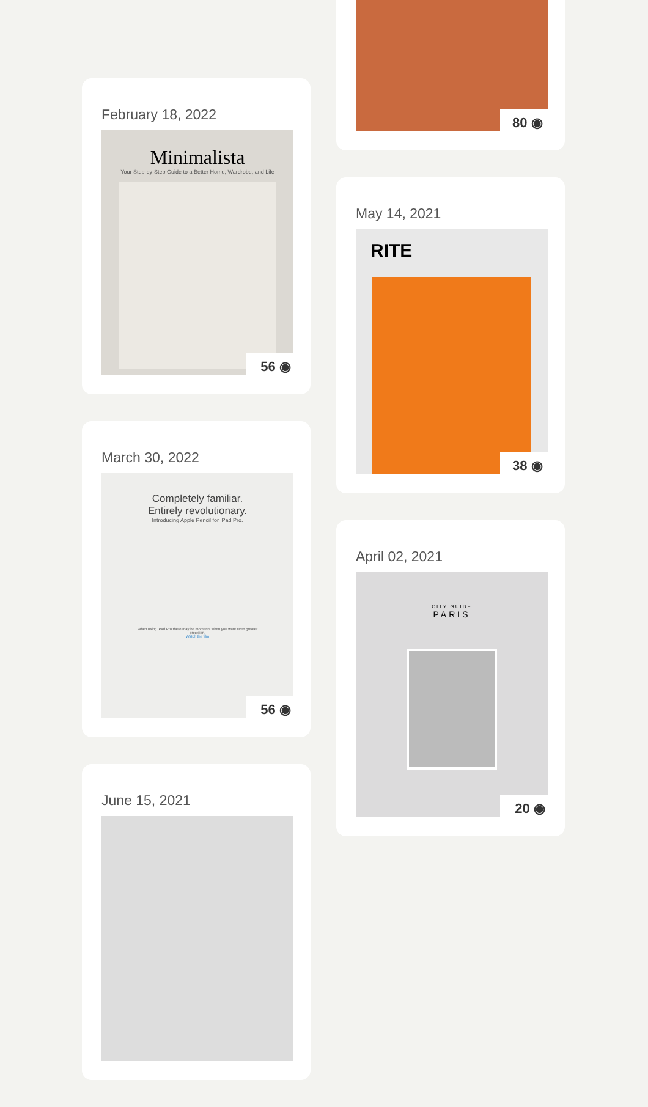February 18, 2022
Minimalista
Your Step-by-Step Guide to a Better Home, Wardrobe, and Life
56 ◉
March 30, 2022
Completely familiar.
Entirely revolutionary.
Introducing Apple Pencil for iPad Pro.
When using iPad Pro there may be moments when you want even greater precision.
Watch the film
56 ◉
June 15, 2021
80 ◉
May 14, 2021
RITE
38 ◉
April 02, 2021
CITY GUIDE
PARIS
20 ◉